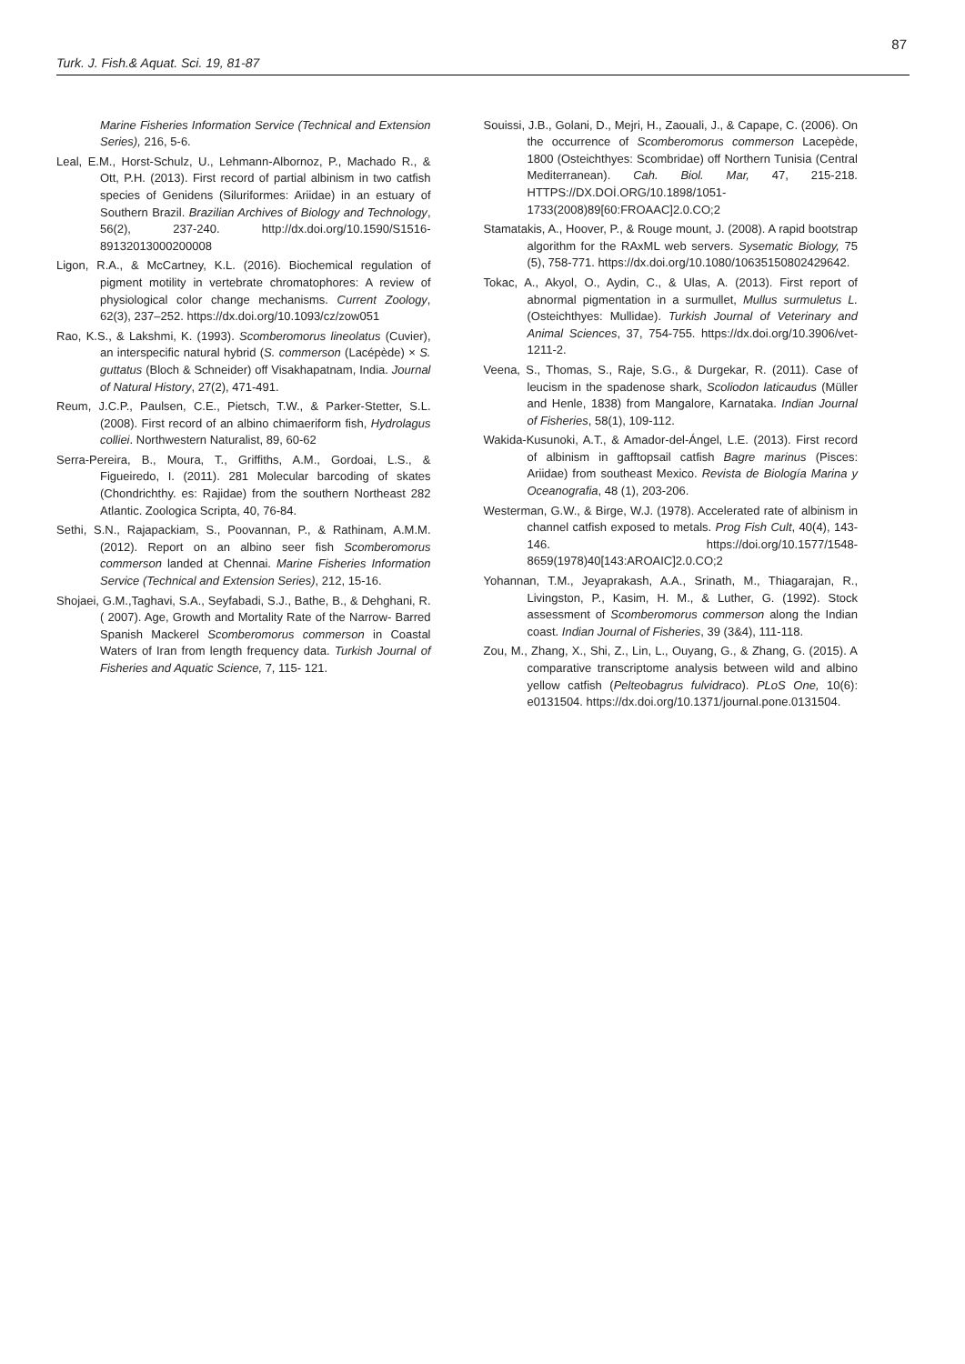87
Turk. J. Fish.& Aquat. Sci. 19, 81-87
Marine Fisheries Information Service (Technical and Extension Series), 216, 5-6.
Leal, E.M., Horst-Schulz, U., Lehmann-Albornoz, P., Machado R., & Ott, P.H. (2013). First record of partial albinism in two catfish species of Genidens (Siluriformes: Ariidae) in an estuary of Southern Brazil. Brazilian Archives of Biology and Technology, 56(2), 237-240. http://dx.doi.org/10.1590/S1516-89132013000200008
Ligon, R.A., & McCartney, K.L. (2016). Biochemical regulation of pigment motility in vertebrate chromatophores: A review of physiological color change mechanisms. Current Zoology, 62(3), 237–252. https://dx.doi.org/10.1093/cz/zow051
Rao, K.S., & Lakshmi, K. (1993). Scomberomorus lineolatus (Cuvier), an interspecific natural hybrid (S. commerson (Lacépède) × S. guttatus (Bloch & Schneider) off Visakhapatnam, India. Journal of Natural History, 27(2), 471-491.
Reum, J.C.P., Paulsen, C.E., Pietsch, T.W., & Parker-Stetter, S.L. (2008). First record of an albino chimaeriform fish, Hydrolagus colliei. Northwestern Naturalist, 89, 60-62
Serra-Pereira, B., Moura, T., Griffiths, A.M., Gordoai, L.S., & Figueiredo, I. (2011). 281 Molecular barcoding of skates (Chondrichthy. es: Rajidae) from the southern Northeast 282 Atlantic. Zoologica Scripta, 40, 76-84.
Sethi, S.N., Rajapackiam, S., Poovannan, P., & Rathinam, A.M.M. (2012). Report on an albino seer fish Scomberomorus commerson landed at Chennai. Marine Fisheries Information Service (Technical and Extension Series), 212, 15-16.
Shojaei, G.M.,Taghavi, S.A., Seyfabadi, S.J., Bathe, B., & Dehghani, R. ( 2007). Age, Growth and Mortality Rate of the Narrow- Barred Spanish Mackerel Scomberomorus commerson in Coastal Waters of Iran from length frequency data. Turkish Journal of Fisheries and Aquatic Science, 7, 115- 121.
Souissi, J.B., Golani, D., Mejri, H., Zaouali, J., & Capape, C. (2006). On the occurrence of Scomberomorus commerson Lacepède, 1800 (Osteichthyes: Scombridae) off Northern Tunisia (Central Mediterranean). Cah. Biol. Mar, 47, 215-218. HTTPS://DX.DOİ.ORG/10.1898/1051-1733(2008)89[60:FROAAC]2.0.CO;2
Stamatakis, A., Hoover, P., & Rouge mount, J. (2008). A rapid bootstrap algorithm for the RAxML web servers. Sysematic Biology, 75 (5), 758-771. https://dx.doi.org/10.1080/10635150802429642.
Tokac, A., Akyol, O., Aydin, C., & Ulas, A. (2013). First report of abnormal pigmentation in a surmullet, Mullus surmuletus L. (Osteichthyes: Mullidae). Turkish Journal of Veterinary and Animal Sciences, 37, 754-755. https://dx.doi.org/10.3906/vet-1211-2.
Veena, S., Thomas, S., Raje, S.G., & Durgekar, R. (2011). Case of leucism in the spadenose shark, Scoliodon laticaudus (Müller and Henle, 1838) from Mangalore, Karnataka. Indian Journal of Fisheries, 58(1), 109-112.
Wakida-Kusunoki, A.T., & Amador-del-Ángel, L.E. (2013). First record of albinism in gafftopsail catfish Bagre marinus (Pisces: Ariidae) from southeast Mexico. Revista de Biología Marina y Oceanografia, 48 (1), 203-206.
Westerman, G.W., & Birge, W.J. (1978). Accelerated rate of albinism in channel catfish exposed to metals. Prog Fish Cult, 40(4), 143-146. https://doi.org/10.1577/1548-8659(1978)40[143:AROAIC]2.0.CO;2
Yohannan, T.M., Jeyaprakash, A.A., Srinath, M., Thiagarajan, R., Livingston, P., Kasim, H. M., & Luther, G. (1992). Stock assessment of Scomberomorus commerson along the Indian coast. Indian Journal of Fisheries, 39 (3&4), 111-118.
Zou, M., Zhang, X., Shi, Z., Lin, L., Ouyang, G., & Zhang, G. (2015). A comparative transcriptome analysis between wild and albino yellow catfish (Pelteobagrus fulvidraco). PLoS One, 10(6): e0131504. https://dx.doi.org/10.1371/journal.pone.0131504.